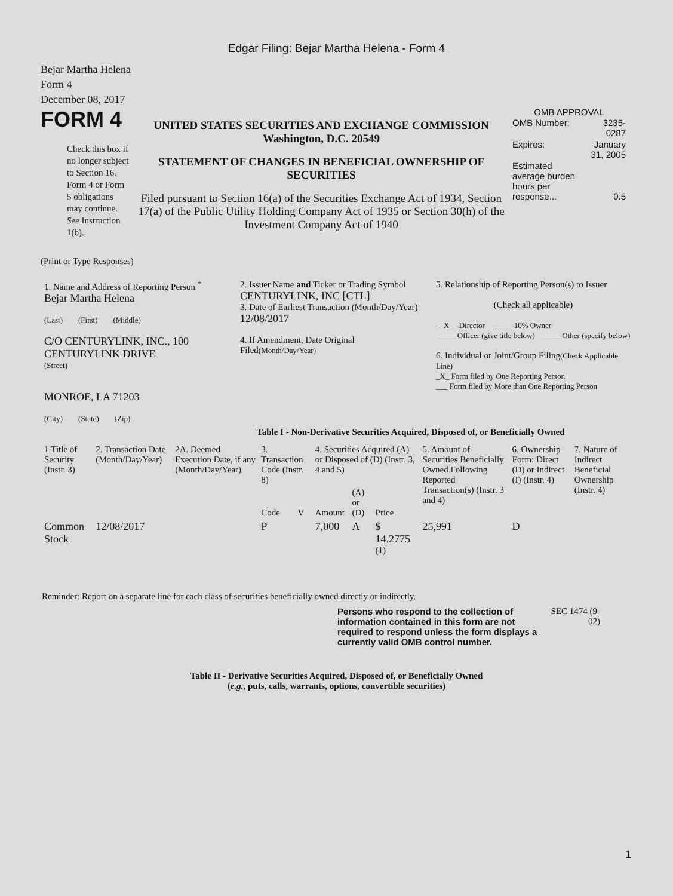Edgar Filing: Bejar Martha Helena - Form 4
Bejar Martha Helena
Form 4
December 08, 2017
FORM 4
Check this box if no longer subject to Section 16. Form 4 or Form 5 obligations may continue. See Instruction 1(b).
UNITED STATES SECURITIES AND EXCHANGE COMMISSION
Washington, D.C. 20549
STATEMENT OF CHANGES IN BENEFICIAL OWNERSHIP OF SECURITIES
Filed pursuant to Section 16(a) of the Securities Exchange Act of 1934, Section 17(a) of the Public Utility Holding Company Act of 1935 or Section 30(h) of the Investment Company Act of 1940
OMB APPROVAL
| OMB Number: | 3235-0287 |
| Expires: | January 31, 2005 |
| Estimated average burden hours per response... | 0.5 |
(Print or Type Responses)
| 1. Name and Address of Reporting Person <sup>*</sup> Bejar Martha Helena (Last) (First) (Middle) C/O CENTURYLINK, INC., 100 CENTURYLINK DRIVE (Street) MONROE, LA 71203 (City) (State) (Zip) | 2. Issuer Name and Ticker or Trading Symbol CENTURYLINK, INC [CTL] 3. Date of Earliest Transaction (Month/Day/Year) 12/08/2017 4. If Amendment, Date Original Filed (Month/Day/Year) | 5. Relationship of Reporting Person(s) to Issuer (Check all applicable) __X__ Director _____ 10% Owner _____ Officer (give title below) _____ Other (specify below) 6. Individual or Joint/Group Filing (Check Applicable Line) _X_ Form filed by One Reporting Person ___ Form filed by More than One Reporting Person |
Table I - Non-Derivative Securities Acquired, Disposed of, or Beneficially Owned
| 1.Title of Security (Instr. 3) | 2. Transaction Date (Month/Day/Year) | 2A. Deemed Execution Date, if any (Month/Day/Year) | 3. Transaction Code (Instr. 8) | | 4. Securities Acquired (A) or Disposed of (D) (Instr. 3, 4 and 5) | | | 5. Amount of Securities Beneficially Owned Following Reported Transaction(s) (Instr. 3 and 4) | 6. Ownership Form: Direct (D) or Indirect (I) (Instr. 4) | 7. Nature of Indirect Beneficial Ownership (Instr. 4) |
| --- | --- | --- | --- | --- | --- | --- | --- | --- | --- | --- |
| | | | Code | V | Amount | (A) or (D) | Price | | | |
| Common Stock | 12/08/2017 | | P | | 7,000 | A | $ 14.2775 <sup>(1)</sup> | 25,991 | D | |
Reminder: Report on a separate line for each class of securities beneficially owned directly or indirectly.
Persons who respond to the collection of information contained in this form are not required to respond unless the form displays a currently valid OMB control number.
SEC 1474 (9-02)
Table II - Derivative Securities Acquired, Disposed of, or Beneficially Owned
(e.g., puts, calls, warrants, options, convertible securities)
1